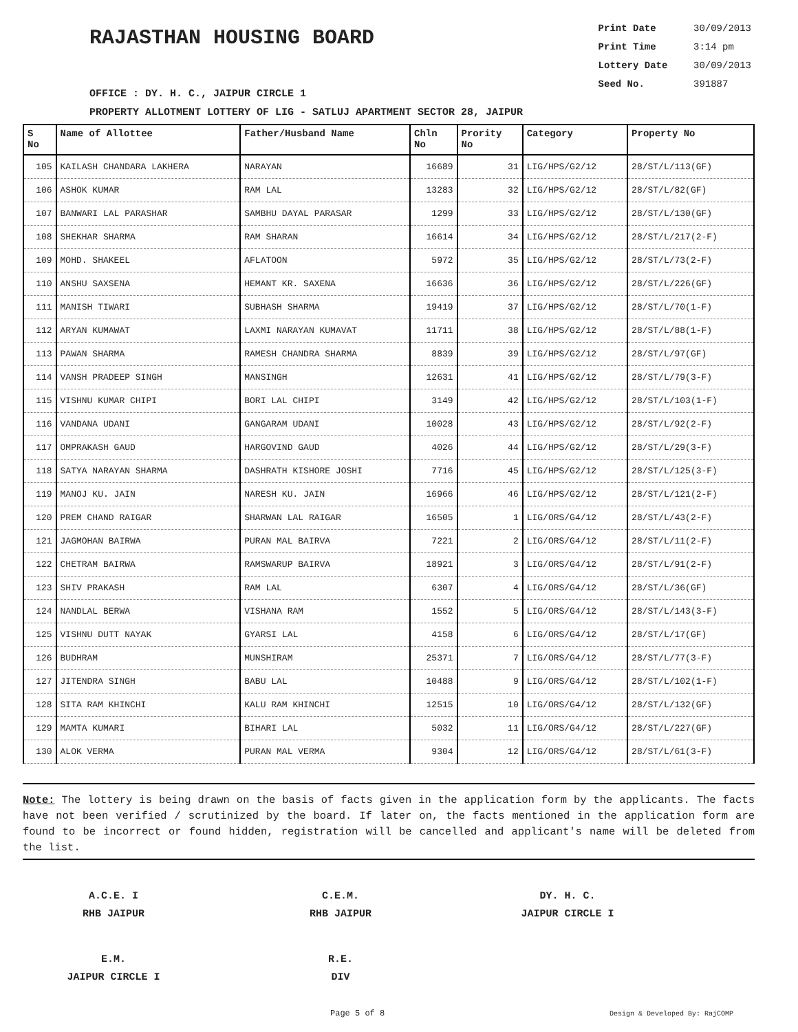RAJASTHAN HOUSING BOARD
Print Date 30/09/2013
Print Time 3:14 pm
Lottery Date 30/09/2013
Seed No. 391887
OFFICE : DY. H. C., JAIPUR CIRCLE 1
PROPERTY ALLOTMENT LOTTERY OF LIG - SATLUJ APARTMENT SECTOR 28, JAIPUR
| S No | Name of Allottee | Father/Husband Name | Chln No | Prority No | Category | Property No |
| --- | --- | --- | --- | --- | --- | --- |
| 105 | KAILASH CHANDARA LAKHERA | NARAYAN | 16689 | 31 | LIG/HPS/G2/12 | 28/ST/L/113(GF) |
| 106 | ASHOK KUMAR | RAM LAL | 13283 | 32 | LIG/HPS/G2/12 | 28/ST/L/82(GF) |
| 107 | BANWARI LAL PARASHAR | SAMBHU DAYAL PARASAR | 1299 | 33 | LIG/HPS/G2/12 | 28/ST/L/130(GF) |
| 108 | SHEKHAR SHARMA | RAM SHARAN | 16614 | 34 | LIG/HPS/G2/12 | 28/ST/L/217(2-F) |
| 109 | MOHD. SHAKEEL | AFLATOON | 5972 | 35 | LIG/HPS/G2/12 | 28/ST/L/73(2-F) |
| 110 | ANSHU SAXSENA | HEMANT KR. SAXENA | 16636 | 36 | LIG/HPS/G2/12 | 28/ST/L/226(GF) |
| 111 | MANISH TIWARI | SUBHASH SHARMA | 19419 | 37 | LIG/HPS/G2/12 | 28/ST/L/70(1-F) |
| 112 | ARYAN KUMAWAT | LAXMI NARAYAN KUMAVAT | 11711 | 38 | LIG/HPS/G2/12 | 28/ST/L/88(1-F) |
| 113 | PAWAN SHARMA | RAMESH CHANDRA SHARMA | 8839 | 39 | LIG/HPS/G2/12 | 28/ST/L/97(GF) |
| 114 | VANSH PRADEEP SINGH | MANSINGH | 12631 | 41 | LIG/HPS/G2/12 | 28/ST/L/79(3-F) |
| 115 | VISHNU KUMAR CHIPI | BORI LAL CHIPI | 3149 | 42 | LIG/HPS/G2/12 | 28/ST/L/103(1-F) |
| 116 | VANDANA UDANI | GANGARAM UDANI | 10028 | 43 | LIG/HPS/G2/12 | 28/ST/L/92(2-F) |
| 117 | OMPRAKASH GAUD | HARGOVIND GAUD | 4026 | 44 | LIG/HPS/G2/12 | 28/ST/L/29(3-F) |
| 118 | SATYA NARAYAN SHARMA | DASHRATH KISHORE JOSHI | 7716 | 45 | LIG/HPS/G2/12 | 28/ST/L/125(3-F) |
| 119 | MANOJ KU. JAIN | NARESH KU. JAIN | 16966 | 46 | LIG/HPS/G2/12 | 28/ST/L/121(2-F) |
| 120 | PREM CHAND RAIGAR | SHARWAN LAL RAIGAR | 16505 | 1 | LIG/ORS/G4/12 | 28/ST/L/43(2-F) |
| 121 | JAGMOHAN BAIRWA | PURAN MAL BAIRVA | 7221 | 2 | LIG/ORS/G4/12 | 28/ST/L/11(2-F) |
| 122 | CHETRAM BAIRWA | RAMSWARUP BAIRVA | 18921 | 3 | LIG/ORS/G4/12 | 28/ST/L/91(2-F) |
| 123 | SHIV PRAKASH | RAM LAL | 6307 | 4 | LIG/ORS/G4/12 | 28/ST/L/36(GF) |
| 124 | NANDLAL BERWA | VISHANA RAM | 1552 | 5 | LIG/ORS/G4/12 | 28/ST/L/143(3-F) |
| 125 | VISHNU DUTT NAYAK | GYARSI LAL | 4158 | 6 | LIG/ORS/G4/12 | 28/ST/L/17(GF) |
| 126 | BUDHRAM | MUNSHIRAM | 25371 | 7 | LIG/ORS/G4/12 | 28/ST/L/77(3-F) |
| 127 | JITENDRA SINGH | BABU LAL | 10488 | 9 | LIG/ORS/G4/12 | 28/ST/L/102(1-F) |
| 128 | SITA RAM KHINCHI | KALU RAM KHINCHI | 12515 | 10 | LIG/ORS/G4/12 | 28/ST/L/132(GF) |
| 129 | MAMTA KUMARI | BIHARI LAL | 5032 | 11 | LIG/ORS/G4/12 | 28/ST/L/227(GF) |
| 130 | ALOK VERMA | PURAN MAL VERMA | 9304 | 12 | LIG/ORS/G4/12 | 28/ST/L/61(3-F) |
Note: The lottery is being drawn on the basis of facts given in the application form by the applicants. The facts have not been verified / scrutinized by the board. If later on, the facts mentioned in the application form are found to be incorrect or found hidden, registration will be cancelled and applicant's name will be deleted from the list.
A.C.E. I
RHB JAIPUR
C.E.M.
RHB JAIPUR
DY. H. C.
JAIPUR CIRCLE I
E.M.
JAIPUR CIRCLE I
R.E.
DIV
Page 5 of 8 Design & Developed By: RajCOMP